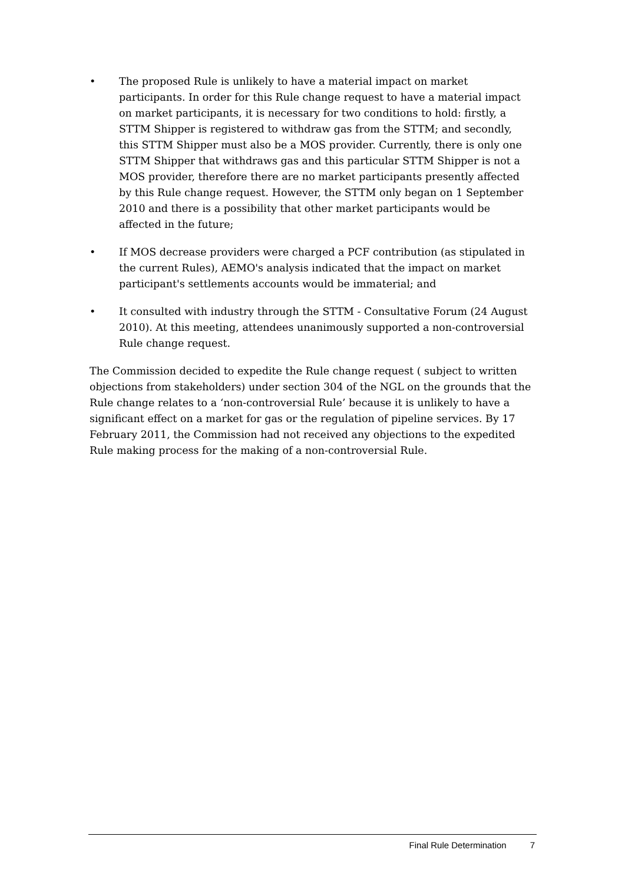• The proposed Rule is unlikely to have a material impact on market participants. In order for this Rule change request to have a material impact on market participants, it is necessary for two conditions to hold: firstly, a STTM Shipper is registered to withdraw gas from the STTM; and secondly, this STTM Shipper must also be a MOS provider. Currently, there is only one STTM Shipper that withdraws gas and this particular STTM Shipper is not a MOS provider, therefore there are no market participants presently affected by this Rule change request. However, the STTM only began on 1 September 2010 and there is a possibility that other market participants would be affected in the future;
• If MOS decrease providers were charged a PCF contribution (as stipulated in the current Rules), AEMO's analysis indicated that the impact on market participant's settlements accounts would be immaterial; and
• It consulted with industry through the STTM - Consultative Forum (24 August 2010). At this meeting, attendees unanimously supported a non-controversial Rule change request.
The Commission decided to expedite the Rule change request ( subject to written objections from stakeholders) under section 304 of the NGL on the grounds that the Rule change relates to a ‘non-controversial Rule’ because it is unlikely to have a significant effect on a market for gas or the regulation of pipeline services. By 17 February 2011, the Commission had not received any objections to the expedited Rule making process for the making of a non-controversial Rule.
Final Rule Determination 7